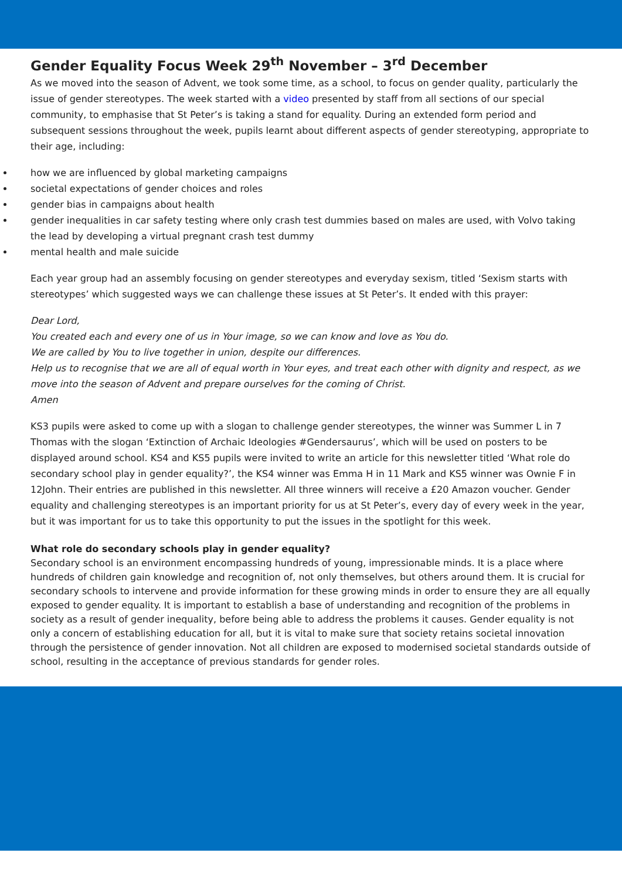Gender Equality Focus Week 29<sup>th</sup> November – 3<sup>rd</sup> December
As we moved into the season of Advent, we took some time, as a school, to focus on gender quality, particularly the issue of gender stereotypes. The week started with a video presented by staff from all sections of our special community, to emphasise that St Peter’s is taking a stand for equality. During an extended form period and subsequent sessions throughout the week, pupils learnt about different aspects of gender stereotyping, appropriate to their age, including:
how we are influenced by global marketing campaigns
societal expectations of gender choices and roles
gender bias in campaigns about health
gender inequalities in car safety testing where only crash test dummies based on males are used, with Volvo taking the lead by developing a virtual pregnant crash test dummy
mental health and male suicide
Each year group had an assembly focusing on gender stereotypes and everyday sexism, titled ‘Sexism starts with stereotypes’ which suggested ways we can challenge these issues at St Peter’s. It ended with this prayer:
Dear Lord,
You created each and every one of us in Your image, so we can know and love as You do.
We are called by You to live together in union, despite our differences.
Help us to recognise that we are all of equal worth in Your eyes, and treat each other with dignity and respect, as we move into the season of Advent and prepare ourselves for the coming of Christ.
Amen
KS3 pupils were asked to come up with a slogan to challenge gender stereotypes, the winner was Summer L in 7 Thomas with the slogan ‘Extinction of Archaic Ideologies #Gendersaurus’, which will be used on posters to be displayed around school. KS4 and KS5 pupils were invited to write an article for this newsletter titled ‘What role do secondary school play in gender equality?’, the KS4 winner was Emma H in 11 Mark and KS5 winner was Ownie F in 12John. Their entries are published in this newsletter. All three winners will receive a £20 Amazon voucher. Gender equality and challenging stereotypes is an important priority for us at St Peter’s, every day of every week in the year, but it was important for us to take this opportunity to put the issues in the spotlight for this week.
What role do secondary schools play in gender equality?
Secondary school is an environment encompassing hundreds of young, impressionable minds. It is a place where hundreds of children gain knowledge and recognition of, not only themselves, but others around them. It is crucial for secondary schools to intervene and provide information for these growing minds in order to ensure they are all equally exposed to gender equality. It is important to establish a base of understanding and recognition of the problems in society as a result of gender inequality, before being able to address the problems it causes. Gender equality is not only a concern of establishing education for all, but it is vital to make sure that society retains societal innovation through the persistence of gender innovation. Not all children are exposed to modernised societal standards outside of school, resulting in the acceptance of previous standards for gender roles.